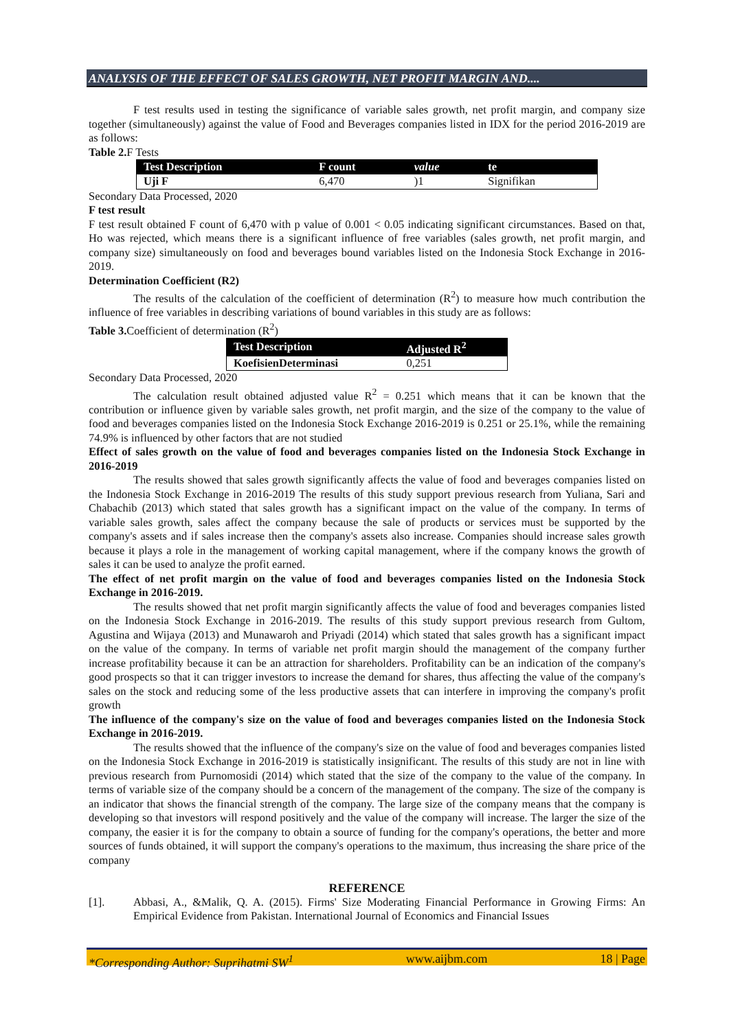ANALYSIS OF THE EFFECT OF SALES GROWTH, NET PROFIT MARGIN AND....
F test results used in testing the significance of variable sales growth, net profit margin, and company size together (simultaneously) against the value of Food and Beverages companies listed in IDX for the period 2016-2019 are as follows:
Table 2. F Tests
| Test Description | F count | value | te |
| --- | --- | --- | --- |
| Uji F | 6,470 | )1 | Signifikan |
Secondary Data Processed, 2020
F test result
F test result obtained F count of 6,470 with p value of 0.001 < 0.05 indicating significant circumstances. Based on that, Ho was rejected, which means there is a significant influence of free variables (sales growth, net profit margin, and company size) simultaneously on food and beverages bound variables listed on the Indonesia Stock Exchange in 2016-2019.
Determination Coefficient (R2)
The results of the calculation of the coefficient of determination (R<sup>2</sup>) to measure how much contribution the influence of free variables in describing variations of bound variables in this study are as follows:
Table 3. Coefficient of determination (R<sup>2</sup>)
| Test Description | Adjusted R<sup>2</sup> |
| --- | --- |
| KoefisienDeterminasi | 0,251 |
Secondary Data Processed, 2020
The calculation result obtained adjusted value R<sup>2</sup> = 0.251 which means that it can be known that the contribution or influence given by variable sales growth, net profit margin, and the size of the company to the value of food and beverages companies listed on the Indonesia Stock Exchange 2016-2019 is 0.251 or 25.1%, while the remaining 74.9% is influenced by other factors that are not studied
Effect of sales growth on the value of food and beverages companies listed on the Indonesia Stock Exchange in 2016-2019
The results showed that sales growth significantly affects the value of food and beverages companies listed on the Indonesia Stock Exchange in 2016-2019 The results of this study support previous research from Yuliana, Sari and Chabachib (2013) which stated that sales growth has a significant impact on the value of the company. In terms of variable sales growth, sales affect the company because the sale of products or services must be supported by the company's assets and if sales increase then the company's assets also increase. Companies should increase sales growth because it plays a role in the management of working capital management, where if the company knows the growth of sales it can be used to analyze the profit earned.
The effect of net profit margin on the value of food and beverages companies listed on the Indonesia Stock Exchange in 2016-2019.
The results showed that net profit margin significantly affects the value of food and beverages companies listed on the Indonesia Stock Exchange in 2016-2019. The results of this study support previous research from Gultom, Agustina and Wijaya (2013) and Munawaroh and Priyadi (2014) which stated that sales growth has a significant impact on the value of the company. In terms of variable net profit margin should the management of the company further increase profitability because it can be an attraction for shareholders. Profitability can be an indication of the company's good prospects so that it can trigger investors to increase the demand for shares, thus affecting the value of the company's sales on the stock and reducing some of the less productive assets that can interfere in improving the company's profit growth
The influence of the company's size on the value of food and beverages companies listed on the Indonesia Stock Exchange in 2016-2019.
The results showed that the influence of the company's size on the value of food and beverages companies listed on the Indonesia Stock Exchange in 2016-2019 is statistically insignificant. The results of this study are not in line with previous research from Purnomosidi (2014) which stated that the size of the company to the value of the company. In terms of variable size of the company should be a concern of the management of the company. The size of the company is an indicator that shows the financial strength of the company. The large size of the company means that the company is developing so that investors will respond positively and the value of the company will increase. The larger the size of the company, the easier it is for the company to obtain a source of funding for the company's operations, the better and more sources of funds obtained, it will support the company's operations to the maximum, thus increasing the share price of the company
REFERENCE
[1]. Abbasi, A., &Malik, Q. A. (2015). Firms' Size Moderating Financial Performance in Growing Firms: An Empirical Evidence from Pakistan. International Journal of Economics and Financial Issues
*Corresponding Author: Suprihatmi SW<sup>1</sup> www.aijbm.com 18 | Page